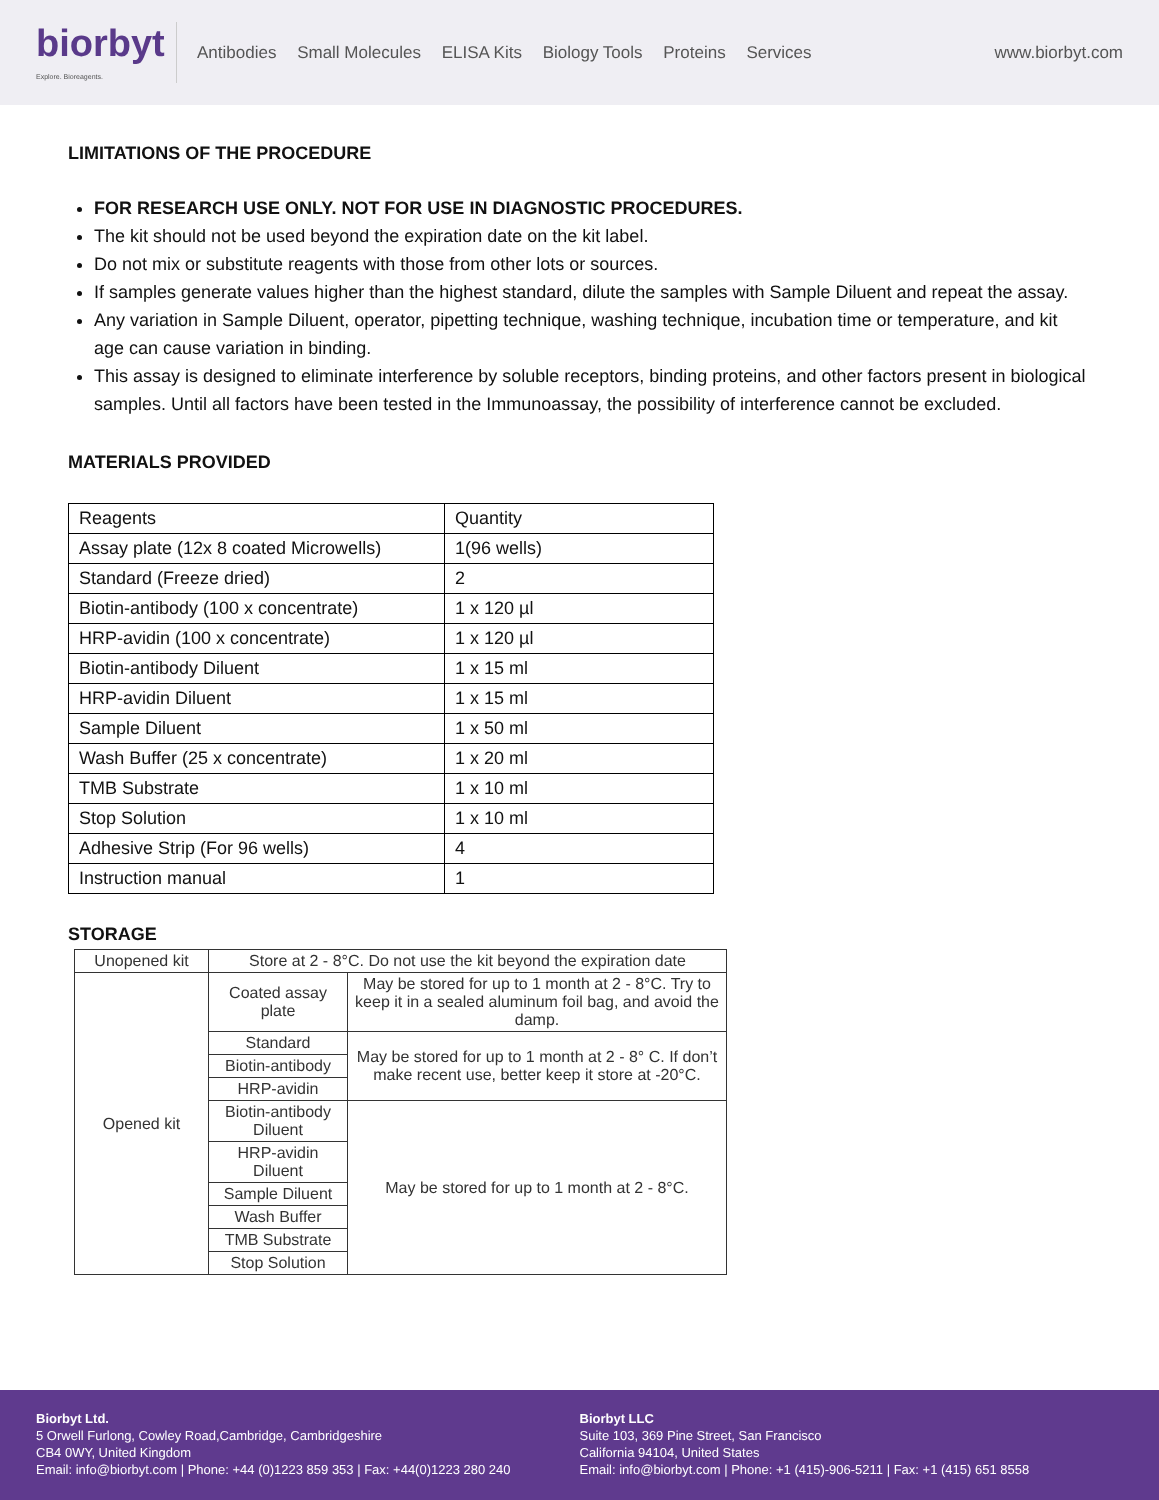biorbyt
Explore. Bioreagents.
Antibodies Small Molecules ELISA Kits Biology Tools Proteins Services
www.biorbyt.com
LIMITATIONS OF THE PROCEDURE
FOR RESEARCH USE ONLY. NOT FOR USE IN DIAGNOSTIC PROCEDURES.
The kit should not be used beyond the expiration date on the kit label.
Do not mix or substitute reagents with those from other lots or sources.
If samples generate values higher than the highest standard, dilute the samples with Sample Diluent and repeat the assay.
Any variation in Sample Diluent, operator, pipetting technique, washing technique, incubation time or temperature, and kit age can cause variation in binding.
This assay is designed to eliminate interference by soluble receptors, binding proteins, and other factors present in biological samples. Until all factors have been tested in the Immunoassay, the possibility of interference cannot be excluded.
MATERIALS PROVIDED
| Reagents | Quantity |
| Assay plate (12x 8 coated Microwells) | 1(96 wells) |
| Standard (Freeze dried) | 2 |
| Biotin-antibody (100 x concentrate) | 1 x 120 µl |
| HRP-avidin (100 x concentrate) | 1 x 120 µl |
| Biotin-antibody Diluent | 1 x 15 ml |
| HRP-avidin Diluent | 1 x 15 ml |
| Sample Diluent | 1 x 50 ml |
| Wash Buffer (25 x concentrate) | 1 x 20 ml |
| TMB Substrate | 1 x 10 ml |
| Stop Solution | 1 x 10 ml |
| Adhesive Strip (For 96 wells) | 4 |
| Instruction manual | 1 |
STORAGE
| Unopened kit | Store at 2 - 8°C. Do not use the kit beyond the expiration date | |
| Opened kit | Coated assay plate | May be stored for up to 1 month at 2 - 8°C. Try to keep it in a sealed aluminum foil bag, and avoid the damp. |
| | Standard | May be stored for up to 1 month at 2 - 8° C. If don’t make recent use, better keep it store at -20°C. |
| | Biotin-antibody | |
| | HRP-avidin | |
| | Biotin-antibody Diluent | May be stored for up to 1 month at 2 - 8°C. |
| | HRP-avidin Diluent | |
| | Sample Diluent | |
| | Wash Buffer | |
| | TMB Substrate | |
| | Stop Solution | |
Biorbyt Ltd.
5 Orwell Furlong, Cowley Road,Cambridge, Cambridgeshire
CB4 0WY, United Kingdom
Email: info@biorbyt.com | Phone: +44 (0)1223 859 353 | Fax: +44(0)1223 280 240
Biorbyt LLC
Suite 103, 369 Pine Street, San Francisco
California 94104, United States
Email: info@biorbyt.com | Phone: +1 (415)-906-5211 | Fax: +1 (415) 651 8558